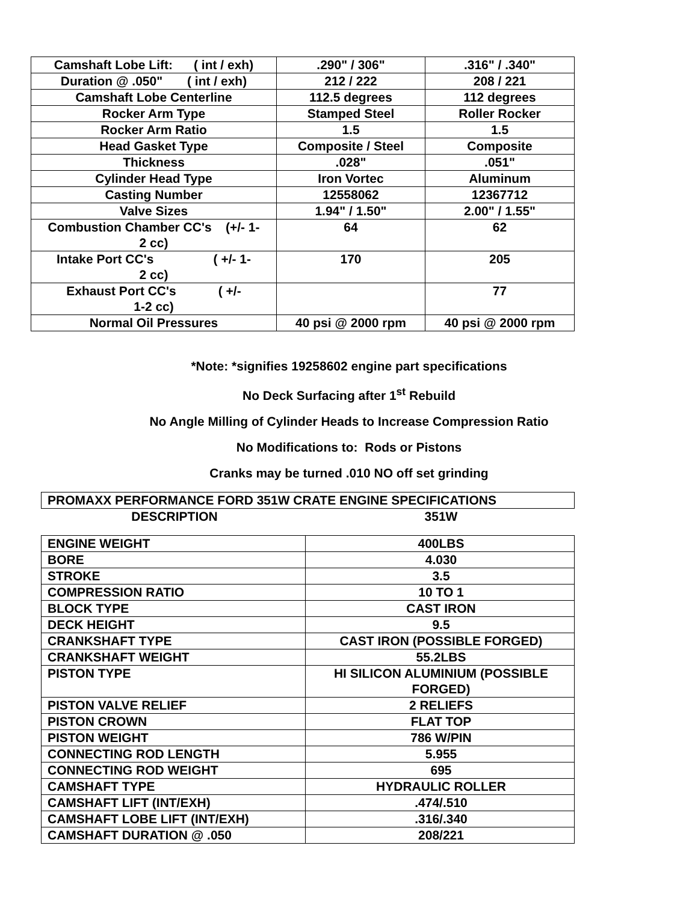| Camshaft Lobe Lift: ( int / exh) | .290" / 306" | .316" / .340" |
| Duration @ .050" ( int / exh) | 212 / 222 | 208 / 221 |
| Camshaft Lobe Centerline | 112.5 degrees | 112 degrees |
| Rocker Arm Type | Stamped Steel | Roller Rocker |
| Rocker Arm Ratio | 1.5 | 1.5 |
| Head Gasket Type | Composite / Steel | Composite |
| Thickness | .028" | .051" |
| Cylinder Head Type | Iron Vortec | Aluminum |
| Casting Number | 12558062 | 12367712 |
| Valve Sizes | 1.94" / 1.50" | 2.00" / 1.55" |
| Combustion Chamber CC's (+/- 1- 2 cc) | 64 | 62 |
| Intake Port CC's ( +/- 1- 2 cc) | 170 | 205 |
| Exhaust Port CC's ( +/- 1-2 cc) | | 77 |
| Normal Oil Pressures | 40 psi @ 2000 rpm | 40 psi @ 2000 rpm |
*Note: *signifies 19258602 engine part specifications
No Deck Surfacing after 1<sup>st</sup> Rebuild
No Angle Milling of Cylinder Heads to Increase Compression Ratio
No Modifications to: Rods or Pistons
Cranks may be turned .010 NO off set grinding
| PROMAXX PERFORMANCE FORD 351W CRATE ENGINE SPECIFICATIONS | |
| DESCRIPTION | 351W |
| ENGINE WEIGHT | 400LBS |
| BORE | 4.030 |
| STROKE | 3.5 |
| COMPRESSION RATIO | 10 TO 1 |
| BLOCK TYPE | CAST IRON |
| DECK HEIGHT | 9.5 |
| CRANKSHAFT TYPE | CAST IRON (POSSIBLE FORGED) |
| CRANKSHAFT WEIGHT | 55.2LBS |
| PISTON TYPE | HI SILICON ALUMINIUM (POSSIBLE FORGED) |
| PISTON VALVE RELIEF | 2 RELIEFS |
| PISTON CROWN | FLAT TOP |
| PISTON WEIGHT | 786 W/PIN |
| CONNECTING ROD LENGTH | 5.955 |
| CONNECTING ROD WEIGHT | 695 |
| CAMSHAFT TYPE | HYDRAULIC ROLLER |
| CAMSHAFT LIFT (INT/EXH) | .474/.510 |
| CAMSHAFT LOBE LIFT (INT/EXH) | .316/.340 |
| CAMSHAFT DURATION @ .050 | 208/221 |